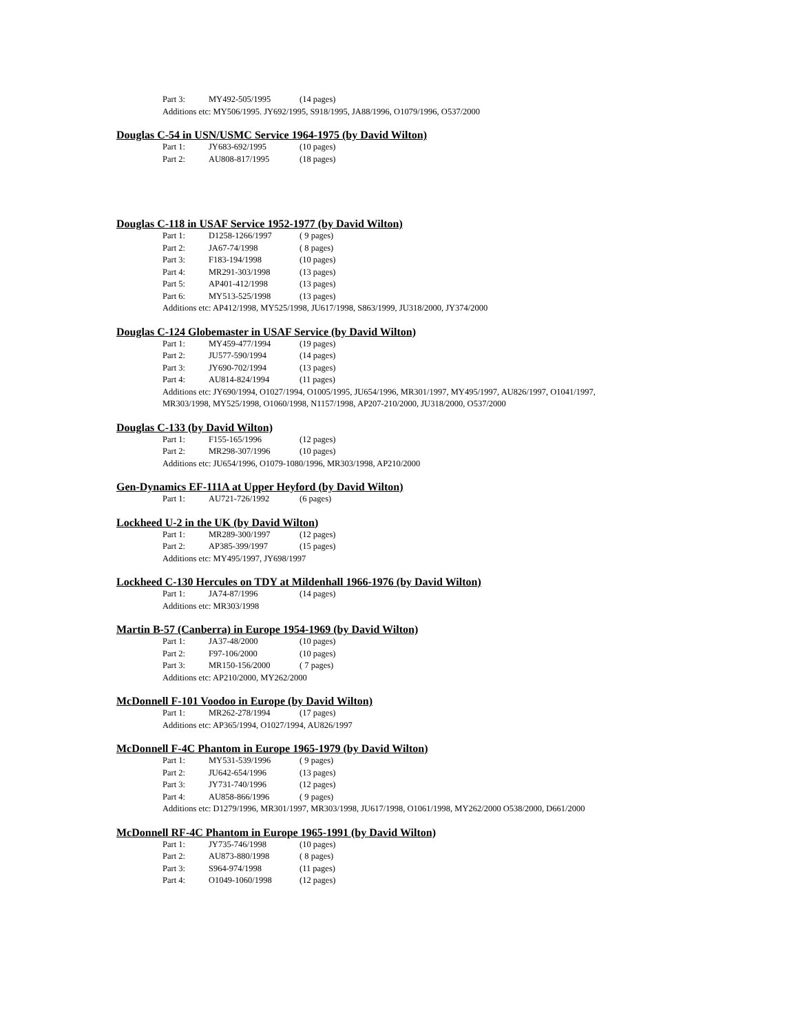Part 3: MY492-505/1995 (14 pages)
Additions etc: MY506/1995. JY692/1995, S918/1995, JA88/1996, O1079/1996, O537/2000
Douglas C-54 in USN/USMC Service 1964-1975 (by David Wilton)
Part 1: JY683-692/1995 (10 pages)
Part 2: AU808-817/1995 (18 pages)
Douglas C-118 in USAF Service 1952-1977 (by David Wilton)
Part 1: D1258-1266/1997 ( 9 pages)
Part 2: JA67-74/1998 ( 8 pages)
Part 3: F183-194/1998 (10 pages)
Part 4: MR291-303/1998 (13 pages)
Part 5: AP401-412/1998 (13 pages)
Part 6: MY513-525/1998 (13 pages)
Additions etc: AP412/1998, MY525/1998, JU617/1998, S863/1999, JU318/2000, JY374/2000
Douglas C-124 Globemaster in USAF Service (by David Wilton)
Part 1: MY459-477/1994 (19 pages)
Part 2: JU577-590/1994 (14 pages)
Part 3: JY690-702/1994 (13 pages)
Part 4: AU814-824/1994 (11 pages)
Additions etc: JY690/1994, O1027/1994, O1005/1995, JU654/1996, MR301/1997, MY495/1997, AU826/1997, O1041/1997, MR303/1998, MY525/1998, O1060/1998, N1157/1998, AP207-210/2000, JU318/2000, O537/2000
Douglas C-133 (by David Wilton)
Part 1: F155-165/1996 (12 pages)
Part 2: MR298-307/1996 (10 pages)
Additions etc: JU654/1996, O1079-1080/1996, MR303/1998, AP210/2000
Gen-Dynamics EF-111A at Upper Heyford (by David Wilton)
Part 1: AU721-726/1992 (6 pages)
Lockheed U-2 in the UK (by David Wilton)
Part 1: MR289-300/1997 (12 pages)
Part 2: AP385-399/1997 (15 pages)
Additions etc: MY495/1997, JY698/1997
Lockheed C-130 Hercules on TDY at Mildenhall 1966-1976 (by David Wilton)
Part 1: JA74-87/1996 (14 pages)
Additions etc: MR303/1998
Martin B-57 (Canberra) in Europe 1954-1969 (by David Wilton)
Part 1: JA37-48/2000 (10 pages)
Part 2: F97-106/2000 (10 pages)
Part 3: MR150-156/2000 ( 7 pages)
Additions etc: AP210/2000, MY262/2000
McDonnell F-101 Voodoo in Europe (by David Wilton)
Part 1: MR262-278/1994 (17 pages)
Additions etc: AP365/1994, O1027/1994, AU826/1997
McDonnell F-4C Phantom in Europe 1965-1979 (by David Wilton)
Part 1: MY531-539/1996 ( 9 pages)
Part 2: JU642-654/1996 (13 pages)
Part 3: JY731-740/1996 (12 pages)
Part 4: AU858-866/1996 ( 9 pages)
Additions etc: D1279/1996, MR301/1997, MR303/1998, JU617/1998, O1061/1998, MY262/2000 O538/2000, D661/2000
McDonnell RF-4C Phantom in Europe 1965-1991 (by David Wilton)
Part 1: JY735-746/1998 (10 pages)
Part 2: AU873-880/1998 ( 8 pages)
Part 3: S964-974/1998 (11 pages)
Part 4: O1049-1060/1998 (12 pages)